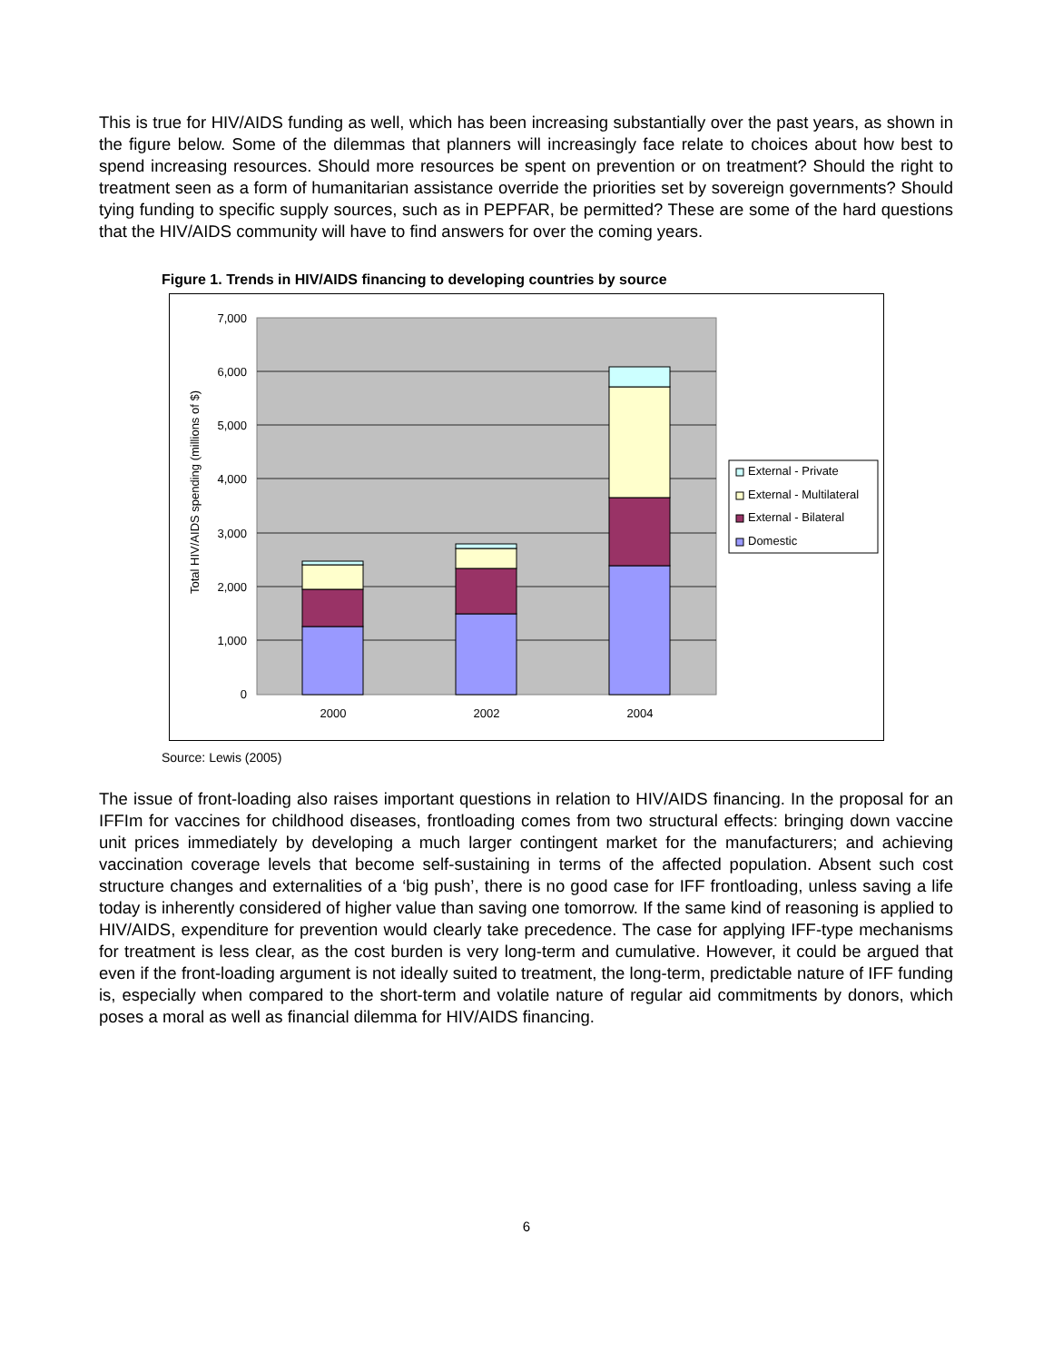This is true for HIV/AIDS funding as well, which has been increasing substantially over the past years, as shown in the figure below. Some of the dilemmas that planners will increasingly face relate to choices about how best to spend increasing resources. Should more resources be spent on prevention or on treatment? Should the right to treatment seen as a form of humanitarian assistance override the priorities set by sovereign governments? Should tying funding to specific supply sources, such as in PEPFAR, be permitted? These are some of the hard questions that the HIV/AIDS community will have to find answers for over the coming years.
Figure 1. Trends in HIV/AIDS financing to developing countries by source
0
1,000
2,000
3,000
4,000
5,000
6,000
7,000
Total HIV/AIDS spending (millions of $)
2000
2002
2004
External - Private
External - Multilateral
External - Bilateral
Domestic
Source: Lewis (2005)
The issue of front-loading also raises important questions in relation to HIV/AIDS financing. In the proposal for an IFFIm for vaccines for childhood diseases, frontloading comes from two structural effects: bringing down vaccine unit prices immediately by developing a much larger contingent market for the manufacturers; and achieving vaccination coverage levels that become self-sustaining in terms of the affected population. Absent such cost structure changes and externalities of a ‘big push’, there is no good case for IFF frontloading, unless saving a life today is inherently considered of higher value than saving one tomorrow. If the same kind of reasoning is applied to HIV/AIDS, expenditure for prevention would clearly take precedence. The case for applying IFF-type mechanisms for treatment is less clear, as the cost burden is very long-term and cumulative. However, it could be argued that even if the front-loading argument is not ideally suited to treatment, the long-term, predictable nature of IFF funding is, especially when compared to the short-term and volatile nature of regular aid commitments by donors, which poses a moral as well as financial dilemma for HIV/AIDS financing.
6